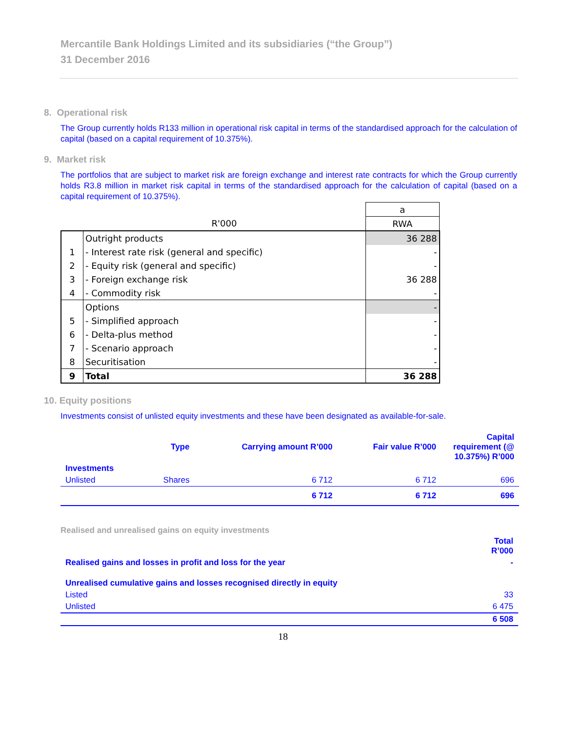Mercantile Bank Holdings Limited and its subsidiaries (“the Group”)
31 December 2016
8. Operational risk
The Group currently holds R133 million in operational risk capital in terms of the standardised approach for the calculation of capital (based on a capital requirement of 10.375%).
9. Market risk
The portfolios that are subject to market risk are foreign exchange and interest rate contracts for which the Group currently holds R3.8 million in market risk capital in terms of the standardised approach for the calculation of capital (based on a capital requirement of 10.375%).
| | | a |
| | R'000 | RWA |
| | Outright products | 36 288 |
| 1 | - Interest rate risk (general and specific) | - |
| 2 | - Equity risk (general and specific) | - |
| 3 | - Foreign exchange risk | 36 288 |
| 4 | - Commodity risk | - |
| | Options | - |
| 5 | - Simplified approach | - |
| 6 | - Delta-plus method | - |
| 7 | - Scenario approach | - |
| 8 | Securitisation | - |
| 9 | Total | 36 288 |
10. Equity positions
Investments consist of unlisted equity investments and these have been designated as available-for-sale.
| | Type | Carrying amount R’000 | Fair value R’000 | Capital requirement (@ 10.375%) R’000 |
| --- | --- | --- | --- | --- |
| Investments | | | | |
| Unlisted | Shares | 6 712 | 6 712 | 696 |
| | | 6 712 | 6 712 | 696 |
Realised and unrealised gains on equity investments
| | Total R’000 |
| --- | --- |
| Realised gains and losses in profit and loss for the year | - |
| Unrealised cumulative gains and losses recognised directly in equity | |
| Listed | 33 |
| Unlisted | 6 475 |
| | 6 508 |
18